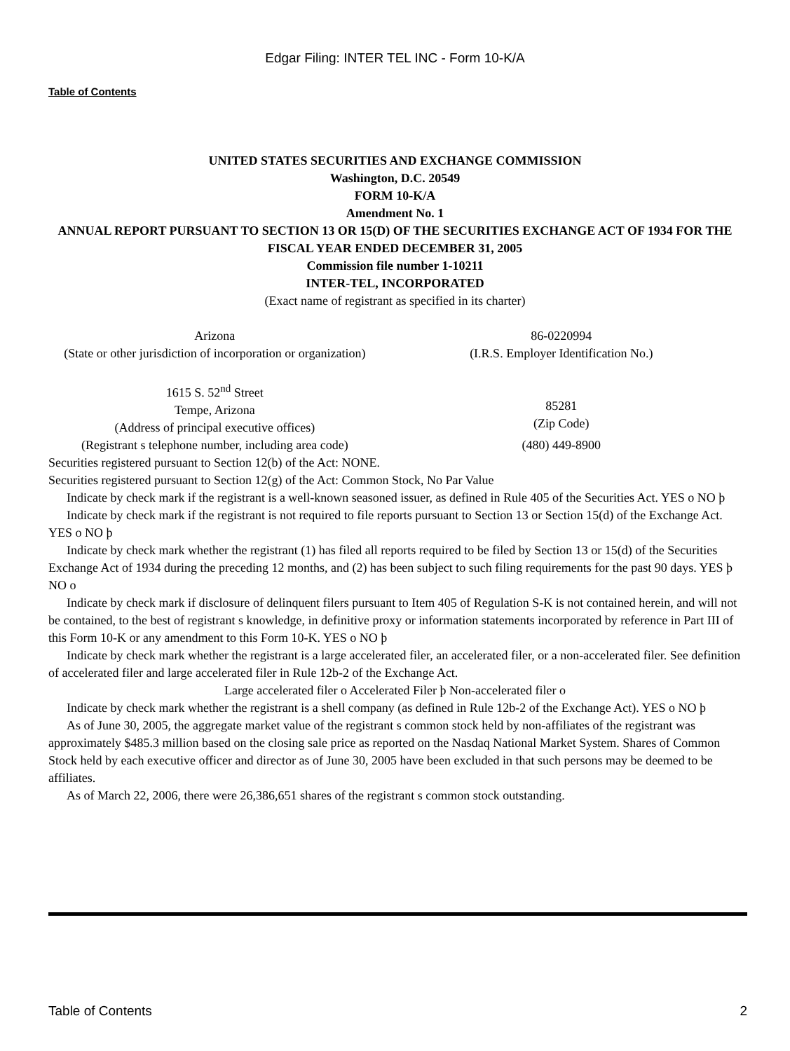Edgar Filing: INTER TEL INC - Form 10-K/A
Table of Contents
UNITED STATES SECURITIES AND EXCHANGE COMMISSION
Washington, D.C. 20549
FORM 10-K/A
Amendment No. 1
ANNUAL REPORT PURSUANT TO SECTION 13 OR 15(D) OF THE SECURITIES EXCHANGE ACT OF 1934 FOR THE FISCAL YEAR ENDED DECEMBER 31, 2005
Commission file number 1-10211
INTER-TEL, INCORPORATED
(Exact name of registrant as specified in its charter)
| Arizona (State or other jurisdiction of incorporation or organization) | 86-0220994 (I.R.S. Employer Identification No.) |
| 1615 S. 52<sup>nd</sup> Street Tempe, Arizona (Address of principal executive offices) | 85281 (Zip Code) |
| (Registrant s telephone number, including area code) | (480) 449-8900 |
Securities registered pursuant to Section 12(b) of the Act: NONE.
Securities registered pursuant to Section 12(g) of the Act: Common Stock, No Par Value
Indicate by check mark if the registrant is a well-known seasoned issuer, as defined in Rule 405 of the Securities Act. YES o NO þ
Indicate by check mark if the registrant is not required to file reports pursuant to Section 13 or Section 15(d) of the Exchange Act. YES o NO þ
Indicate by check mark whether the registrant (1) has filed all reports required to be filed by Section 13 or 15(d) of the Securities Exchange Act of 1934 during the preceding 12 months, and (2) has been subject to such filing requirements for the past 90 days. YES þ NO o
Indicate by check mark if disclosure of delinquent filers pursuant to Item 405 of Regulation S-K is not contained herein, and will not be contained, to the best of registrant s knowledge, in definitive proxy or information statements incorporated by reference in Part III of this Form 10-K or any amendment to this Form 10-K. YES o NO þ
Indicate by check mark whether the registrant is a large accelerated filer, an accelerated filer, or a non-accelerated filer. See definition of accelerated filer and large accelerated filer in Rule 12b-2 of the Exchange Act.
Large accelerated filer o Accelerated Filer þ Non-accelerated filer o
Indicate by check mark whether the registrant is a shell company (as defined in Rule 12b-2 of the Exchange Act). YES o NO þ
As of June 30, 2005, the aggregate market value of the registrant s common stock held by non-affiliates of the registrant was approximately $485.3 million based on the closing sale price as reported on the Nasdaq National Market System. Shares of Common Stock held by each executive officer and director as of June 30, 2005 have been excluded in that such persons may be deemed to be affiliates.
As of March 22, 2006, there were 26,386,651 shares of the registrant s common stock outstanding.
Table of Contents 2